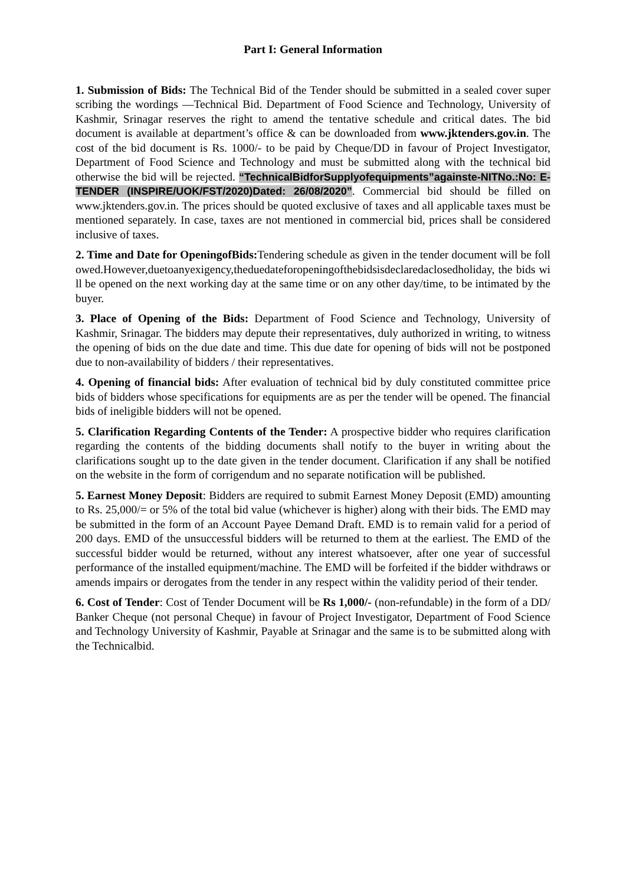Part I: General Information
1. Submission of Bids: The Technical Bid of the Tender should be submitted in a sealed cover super scribing the wordings ―Technical Bid. Department of Food Science and Technology, University of Kashmir, Srinagar reserves the right to amend the tentative schedule and critical dates. The bid document is available at department’s office & can be downloaded from www.jktenders.gov.in. The cost of the bid document is Rs. 1000/- to be paid by Cheque/DD in favour of Project Investigator, Department of Food Science and Technology and must be submitted along with the technical bid otherwise the bid will be rejected. “TechnicalBidforSupplyofequipments”againste-NITNo.:No: E-TENDER (INSPIRE/UOK/FST/2020)Dated: 26/08/2020”. Commercial bid should be filled on www.jktenders.gov.in. The prices should be quoted exclusive of taxes and all applicable taxes must be mentioned separately. In case, taxes are not mentioned in commercial bid, prices shall be considered inclusive of taxes.
2. Time and Date for OpeningofBids: Tendering schedule as given in the tender document will be followed.However,duetoanyexigency,theduedateforopeningofthebidsisdeclaredaclosedholiday, the bids will be opened on the next working day at the same time or on any other day/time, to be intimated by the buyer.
3. Place of Opening of the Bids: Department of Food Science and Technology, University of Kashmir, Srinagar. The bidders may depute their representatives, duly authorized in writing, to witness the opening of bids on the due date and time. This due date for opening of bids will not be postponed due to non-availability of bidders / their representatives.
4. Opening of financial bids: After evaluation of technical bid by duly constituted committee price bids of bidders whose specifications for equipments are as per the tender will be opened. The financial bids of ineligible bidders will not be opened.
5. Clarification Regarding Contents of the Tender: A prospective bidder who requires clarification regarding the contents of the bidding documents shall notify to the buyer in writing about the clarifications sought up to the date given in the tender document. Clarification if any shall be notified on the website in the form of corrigendum and no separate notification will be published.
5. Earnest Money Deposit: Bidders are required to submit Earnest Money Deposit (EMD) amounting to Rs. 25,000/= or 5% of the total bid value (whichever is higher) along with their bids. The EMD may be submitted in the form of an Account Payee Demand Draft. EMD is to remain valid for a period of 200 days. EMD of the unsuccessful bidders will be returned to them at the earliest. The EMD of the successful bidder would be returned, without any interest whatsoever, after one year of successful performance of the installed equipment/machine. The EMD will be forfeited if the bidder withdraws or amends impairs or derogates from the tender in any respect within the validity period of their tender.
6. Cost of Tender: Cost of Tender Document will be Rs 1,000/- (non-refundable) in the form of a DD/ Banker Cheque (not personal Cheque) in favour of Project Investigator, Department of Food Science and Technology University of Kashmir, Payable at Srinagar and the same is to be submitted along with the Technicalbid.